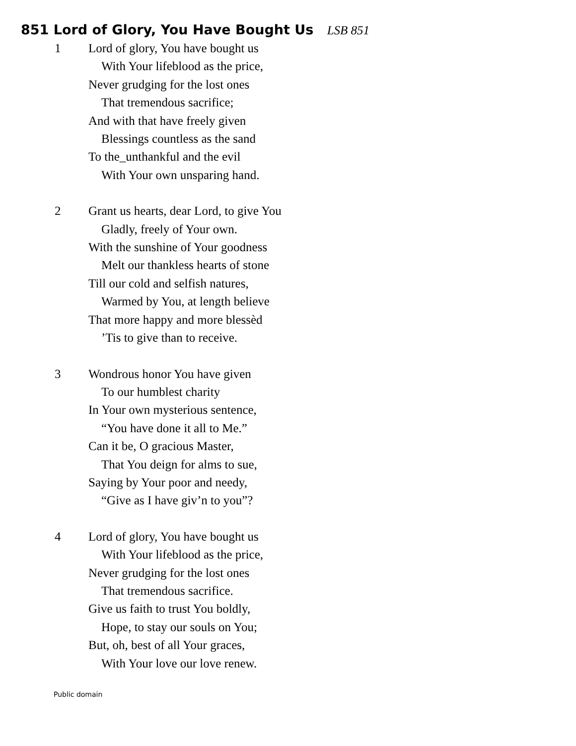851 Lord of Glory, You Have Bought Us LSB 851
1 Lord of glory, You have bought us
With Your lifeblood as the price,
Never grudging for the lost ones
That tremendous sacrifice;
And with that have freely given
Blessings countless as the sand
To the_unthankful and the evil
With Your own unsparing hand.
2 Grant us hearts, dear Lord, to give You
Gladly, freely of Your own.
With the sunshine of Your goodness
Melt our thankless hearts of stone
Till our cold and selfish natures,
Warmed by You, at length believe
That more happy and more blessèd
’Tis to give than to receive.
3 Wondrous honor You have given
To our humblest charity
In Your own mysterious sentence,
“You have done it all to Me.”
Can it be, O gracious Master,
That You deign for alms to sue,
Saying by Your poor and needy,
“Give as I have giv’n to you”?
4 Lord of glory, You have bought us
With Your lifeblood as the price,
Never grudging for the lost ones
That tremendous sacrifice.
Give us faith to trust You boldly,
Hope, to stay our souls on You;
But, oh, best of all Your graces,
With Your love our love renew.
Public domain